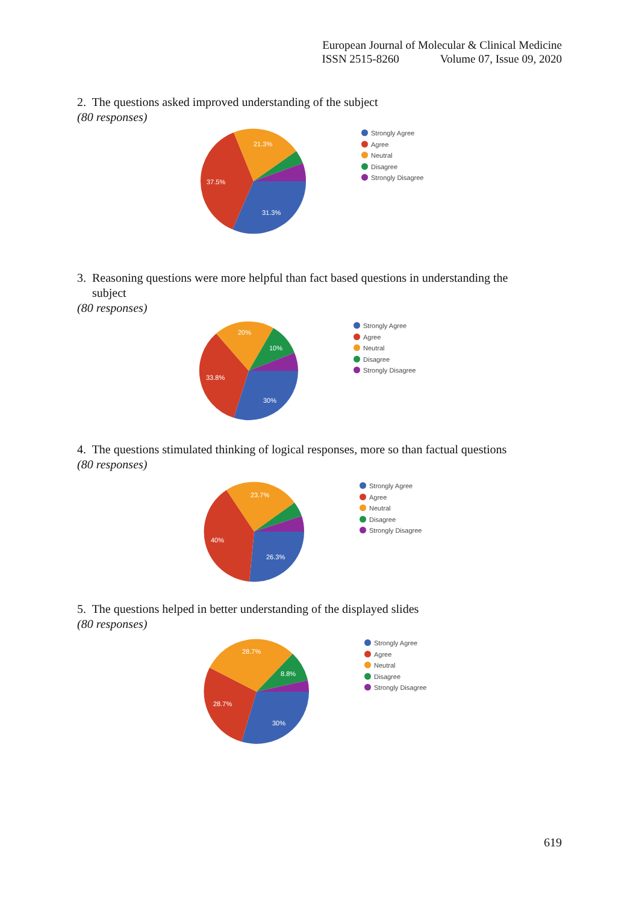European Journal of Molecular & Clinical Medicine
ISSN 2515-8260 Volume 07, Issue 09, 2020
2. The questions asked improved understanding of the subject
(80 responses)
21.3%
37.5%
31.3%
Strongly Agree
Agree
Neutral
Disagree
Strongly Disagree
3. Reasoning questions were more helpful than fact based questions in understanding the
subject
(80 responses)
20%
10%
33.8%
30%
Strongly Agree
Agree
Neutral
Disagree
Strongly Disagree
4. The questions stimulated thinking of logical responses, more so than factual questions
(80 responses)
23.7%
40%
26.3%
Strongly Agree
Agree
Neutral
Disagree
Strongly Disagree
5. The questions helped in better understanding of the displayed slides
(80 responses)
28.7%
8.8%
28.7%
30%
Strongly Agree
Agree
Neutral
Disagree
Strongly Disagree
619